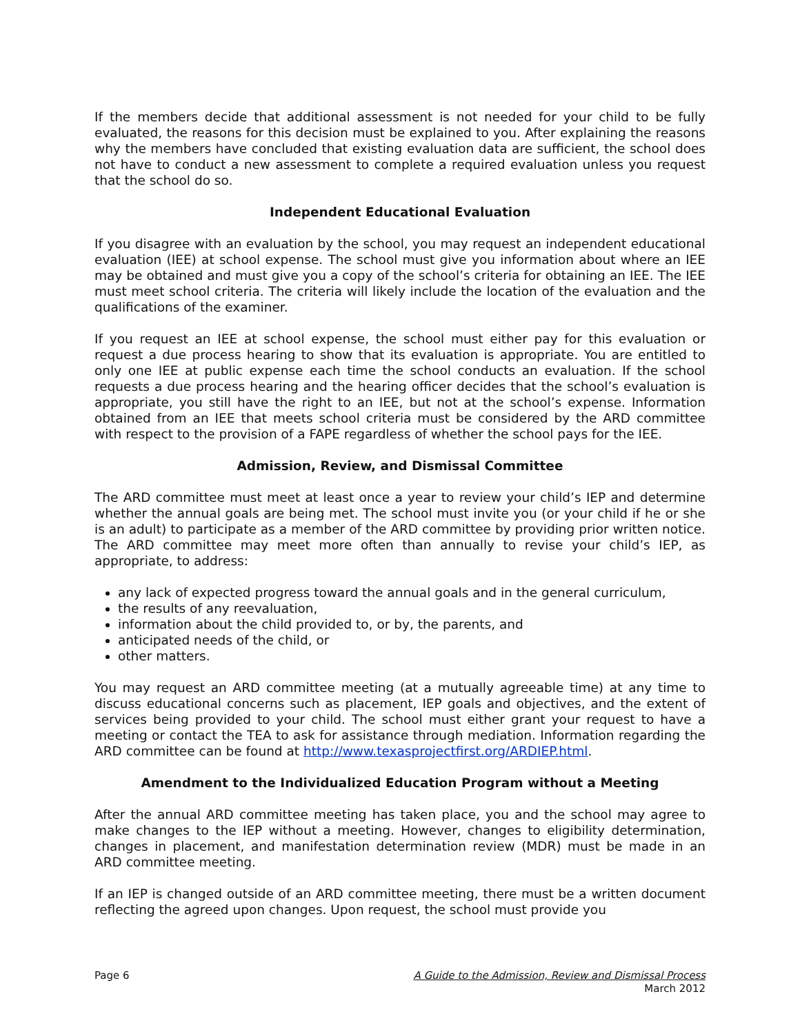If the members decide that additional assessment is not needed for your child to be fully evaluated, the reasons for this decision must be explained to you. After explaining the reasons why the members have concluded that existing evaluation data are sufficient, the school does not have to conduct a new assessment to complete a required evaluation unless you request that the school do so.
Independent Educational Evaluation
If you disagree with an evaluation by the school, you may request an independent educational evaluation (IEE) at school expense. The school must give you information about where an IEE may be obtained and must give you a copy of the school’s criteria for obtaining an IEE. The IEE must meet school criteria. The criteria will likely include the location of the evaluation and the qualifications of the examiner.
If you request an IEE at school expense, the school must either pay for this evaluation or request a due process hearing to show that its evaluation is appropriate. You are entitled to only one IEE at public expense each time the school conducts an evaluation. If the school requests a due process hearing and the hearing officer decides that the school’s evaluation is appropriate, you still have the right to an IEE, but not at the school’s expense. Information obtained from an IEE that meets school criteria must be considered by the ARD committee with respect to the provision of a FAPE regardless of whether the school pays for the IEE.
Admission, Review, and Dismissal Committee
The ARD committee must meet at least once a year to review your child’s IEP and determine whether the annual goals are being met. The school must invite you (or your child if he or she is an adult) to participate as a member of the ARD committee by providing prior written notice. The ARD committee may meet more often than annually to revise your child’s IEP, as appropriate, to address:
any lack of expected progress toward the annual goals and in the general curriculum,
the results of any reevaluation,
information about the child provided to, or by, the parents, and
anticipated needs of the child, or
other matters.
You may request an ARD committee meeting (at a mutually agreeable time) at any time to discuss educational concerns such as placement, IEP goals and objectives, and the extent of services being provided to your child. The school must either grant your request to have a meeting or contact the TEA to ask for assistance through mediation. Information regarding the ARD committee can be found at http://www.texasprojectfirst.org/ARDIEP.html.
Amendment to the Individualized Education Program without a Meeting
After the annual ARD committee meeting has taken place, you and the school may agree to make changes to the IEP without a meeting. However, changes to eligibility determination, changes in placement, and manifestation determination review (MDR) must be made in an ARD committee meeting.
If an IEP is changed outside of an ARD committee meeting, there must be a written document reflecting the agreed upon changes. Upon request, the school must provide you
Page 6 A Guide to the Admission, Review and Dismissal Process
March 2012